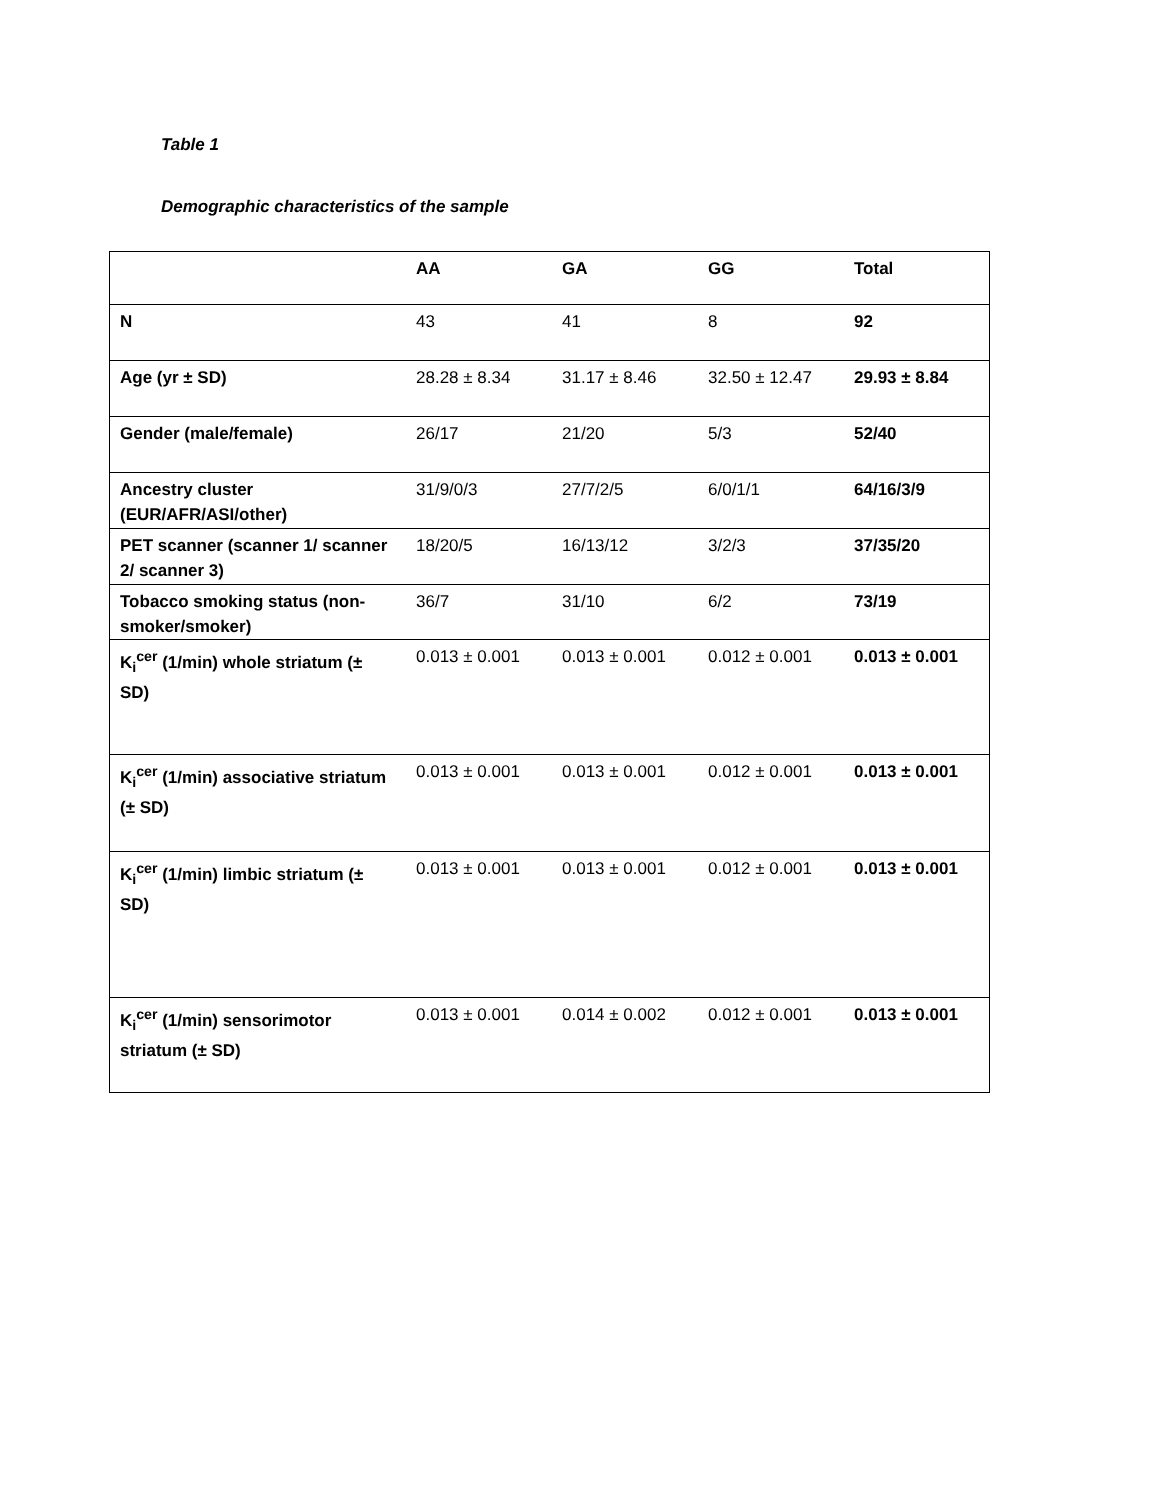Table 1
Demographic characteristics of the sample
| | AA | GA | GG | Total |
| N | 43 | 41 | 8 | 92 |
| Age (yr ± SD) | 28.28 ± 8.34 | 31.17 ± 8.46 | 32.50 ± 12.47 | 29.93 ± 8.84 |
| Gender (male/female) | 26/17 | 21/20 | 5/3 | 52/40 |
| Ancestry cluster (EUR/AFR/ASI/other) | 31/9/0/3 | 27/7/2/5 | 6/0/1/1 | 64/16/3/9 |
| PET scanner (scanner 1/ scanner 2/ scanner 3) | 18/20/5 | 16/13/12 | 3/2/3 | 37/35/20 |
| Tobacco smoking status (non-smoker/smoker) | 36/7 | 31/10 | 6/2 | 73/19 |
| K<sub>i</sub><sup>cer</sup> (1/min) whole striatum (± SD) | 0.013 ± 0.001 | 0.013 ± 0.001 | 0.012 ± 0.001 | 0.013 ± 0.001 |
| K<sub>i</sub><sup>cer</sup> (1/min) associative striatum (± SD) | 0.013 ± 0.001 | 0.013 ± 0.001 | 0.012 ± 0.001 | 0.013 ± 0.001 |
| K<sub>i</sub><sup>cer</sup> (1/min) limbic striatum (± SD) | 0.013 ± 0.001 | 0.013 ± 0.001 | 0.012 ± 0.001 | 0.013 ± 0.001 |
| K<sub>i</sub><sup>cer</sup> (1/min) sensorimotor striatum (± SD) | 0.013 ± 0.001 | 0.014 ± 0.002 | 0.012 ± 0.001 | 0.013 ± 0.001 |